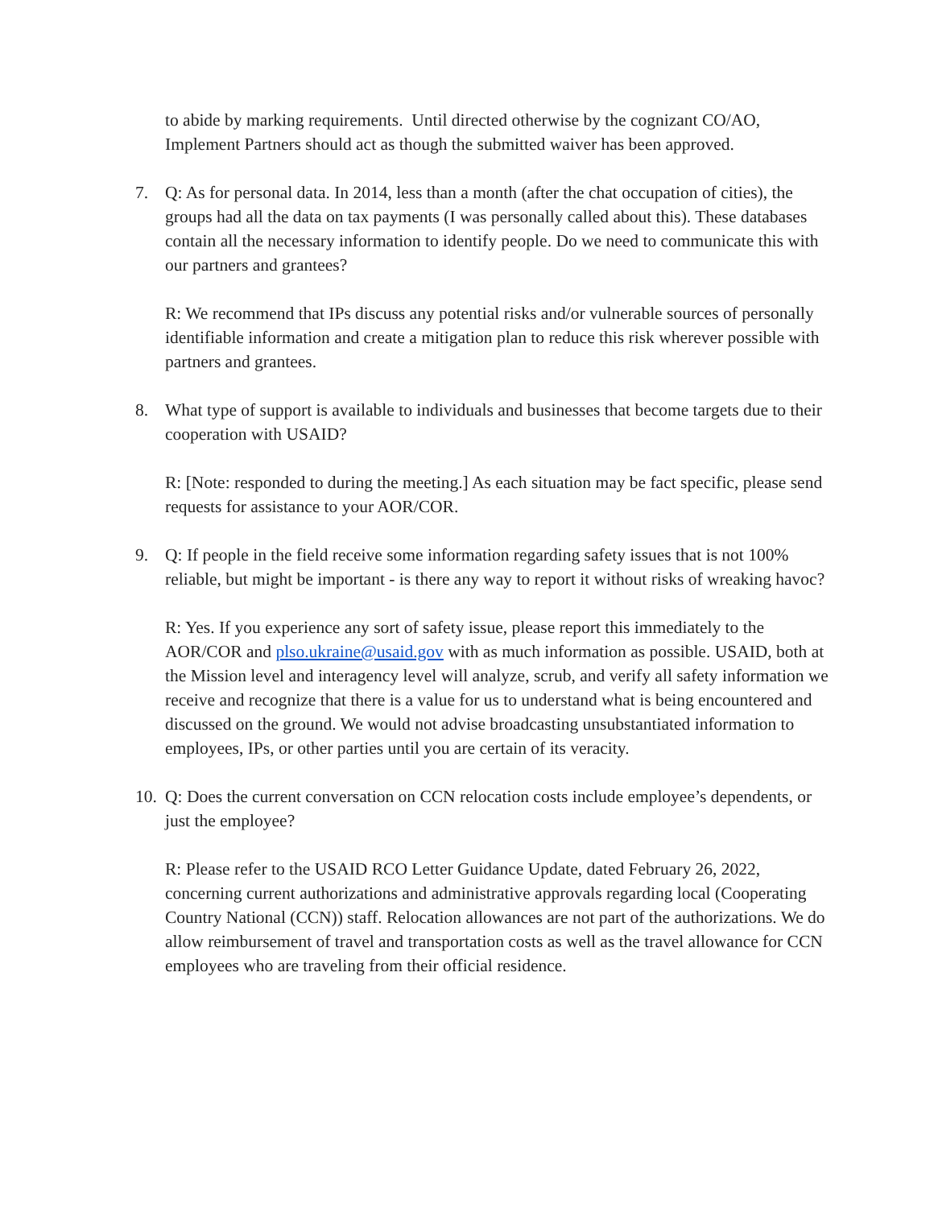to abide by marking requirements. Until directed otherwise by the cognizant CO/AO, Implement Partners should act as though the submitted waiver has been approved.
7. Q: As for personal data. In 2014, less than a month (after the chat occupation of cities), the groups had all the data on tax payments (I was personally called about this). These databases contain all the necessary information to identify people. Do we need to communicate this with our partners and grantees?
R: We recommend that IPs discuss any potential risks and/or vulnerable sources of personally identifiable information and create a mitigation plan to reduce this risk wherever possible with partners and grantees.
8. What type of support is available to individuals and businesses that become targets due to their cooperation with USAID?
R: [Note: responded to during the meeting.] As each situation may be fact specific, please send requests for assistance to your AOR/COR.
9. Q: If people in the field receive some information regarding safety issues that is not 100% reliable, but might be important - is there any way to report it without risks of wreaking havoc?
R: Yes. If you experience any sort of safety issue, please report this immediately to the AOR/COR and plso.ukraine@usaid.gov with as much information as possible. USAID, both at the Mission level and interagency level will analyze, scrub, and verify all safety information we receive and recognize that there is a value for us to understand what is being encountered and discussed on the ground. We would not advise broadcasting unsubstantiated information to employees, IPs, or other parties until you are certain of its veracity.
10.
Q: Does the current conversation on CCN relocation costs include employee’s dependents, or just the employee?
R: Please refer to the USAID RCO Letter Guidance Update, dated February 26, 2022, concerning current authorizations and administrative approvals regarding local (Cooperating Country National (CCN)) staff. Relocation allowances are not part of the authorizations. We do allow reimbursement of travel and transportation costs as well as the travel allowance for CCN employees who are traveling from their official residence.